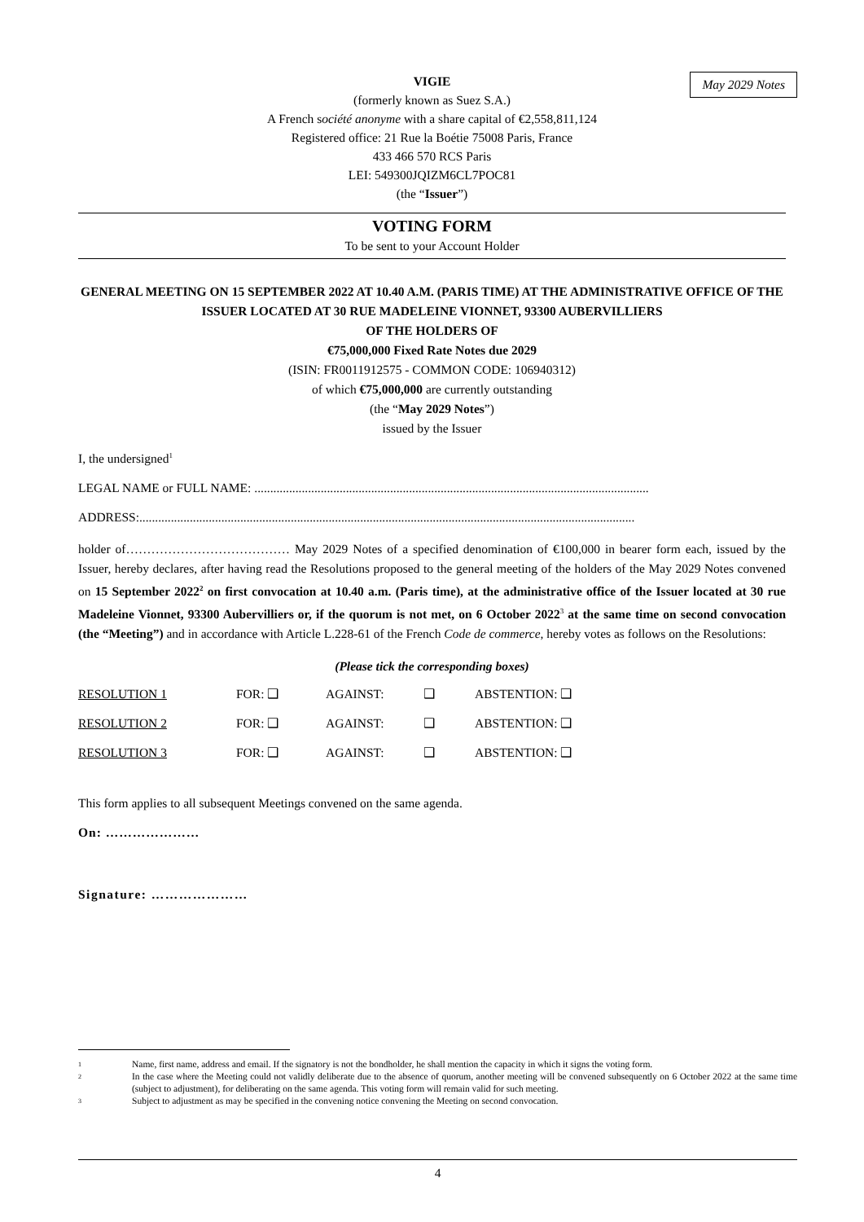May 2029 Notes
VIGIE
(formerly known as Suez S.A.)
A French société anonyme with a share capital of €2,558,811,124
Registered office: 21 Rue la Boétie 75008 Paris, France
433 466 570 RCS Paris
LEI: 549300JQIZM6CL7POC81
(the “Issuer”)
VOTING FORM
To be sent to your Account Holder
GENERAL MEETING ON 15 SEPTEMBER 2022 AT 10.40 A.M. (PARIS TIME) AT THE ADMINISTRATIVE OFFICE OF THE ISSUER LOCATED AT 30 RUE MADELEINE VIONNET, 93300 AUBERVILLIERS
OF THE HOLDERS OF
€75,000,000 Fixed Rate Notes due 2029
(ISIN: FR0011912575 - COMMON CODE: 106940312)
of which €75,000,000 are currently outstanding
(the “May 2029 Notes”)
issued by the Issuer
I, the undersigned<sup>1</sup>
LEGAL NAME or FULL NAME: .............................................................................................................................
ADDRESS:.............................................................................................................................................................
holder of………………………………… May 2029 Notes of a specified denomination of €100,000 in bearer form each, issued by the Issuer, hereby declares, after having read the Resolutions proposed to the general meeting of the holders of the May 2029 Notes convened on 15 September 2022<sup>2</sup> on first convocation at 10.40 a.m. (Paris time), at the administrative office of the Issuer located at 30 rue Madeleine Vionnet, 93300 Aubervilliers or, if the quorum is not met, on 6 October 2022<sup>3</sup> at the same time on second convocation (the “Meeting”) and in accordance with Article L.228-61 of the French Code de commerce, hereby votes as follows on the Resolutions:
(Please tick the corresponding boxes)
RESOLUTION 1 FOR: ❑ AGAINST: ❑ ABSTENTION: ❑
RESOLUTION 2 FOR: ❑ AGAINST: ❑ ABSTENTION: ❑
RESOLUTION 3 FOR: ❑ AGAINST: ❑ ABSTENTION: ❑
This form applies to all subsequent Meetings convened on the same agenda.
On: …………………
Signature: …………………
1 Name, first name, address and email. If the signatory is not the bondholder, he shall mention the capacity in which it signs the voting form.
2 In the case where the Meeting could not validly deliberate due to the absence of quorum, another meeting will be convened subsequently on 6 October 2022 at the same time (subject to adjustment), for deliberating on the same agenda. This voting form will remain valid for such meeting.
3 Subject to adjustment as may be specified in the convening notice convening the Meeting on second convocation.
4